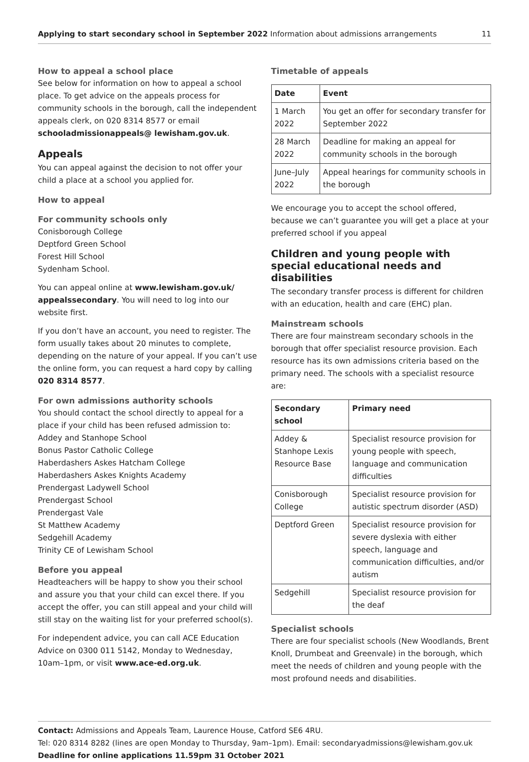Applying to start secondary school in September 2022 Information about admissions arrangements
11
How to appeal a school place
See below for information on how to appeal a school place. To get advice on the appeals process for community schools in the borough, call the independent appeals clerk, on 020 8314 8577 or email schooladmissionappeals@ lewisham.gov.uk.
Appeals
You can appeal against the decision to not offer your child a place at a school you applied for.
How to appeal
For community schools only
Conisborough College
Deptford Green School
Forest Hill School
Sydenham School.
You can appeal online at www.lewisham.gov.uk/ appealssecondary. You will need to log into our website first.
If you don’t have an account, you need to register. The form usually takes about 20 minutes to complete, depending on the nature of your appeal. If you can’t use the online form, you can request a hard copy by calling 020 8314 8577.
For own admissions authority schools
You should contact the school directly to appeal for a place if your child has been refused admission to:
Addey and Stanhope School
Bonus Pastor Catholic College
Haberdashers Askes Hatcham College
Haberdashers Askes Knights Academy
Prendergast Ladywell School
Prendergast School
Prendergast Vale
St Matthew Academy
Sedgehill Academy
Trinity CE of Lewisham School
Before you appeal
Headteachers will be happy to show you their school and assure you that your child can excel there. If you accept the offer, you can still appeal and your child will still stay on the waiting list for your preferred school(s).
For independent advice, you can call ACE Education Advice on 0300 011 5142, Monday to Wednesday, 10am–1pm, or visit www.ace-ed.org.uk.
Timetable of appeals
| Date | Event |
| --- | --- |
| 1 March 2022 | You get an offer for secondary transfer for September 2022 |
| 28 March 2022 | Deadline for making an appeal for community schools in the borough |
| June–July 2022 | Appeal hearings for community schools in the borough |
We encourage you to accept the school offered, because we can’t guarantee you will get a place at your preferred school if you appeal
Children and young people with special educational needs and disabilities
The secondary transfer process is different for children with an education, health and care (EHC) plan.
Mainstream schools
There are four mainstream secondary schools in the borough that offer specialist resource provision. Each resource has its own admissions criteria based on the primary need. The schools with a specialist resource are:
| Secondary school | Primary need |
| --- | --- |
| Addey & Stanhope Lexis Resource Base | Specialist resource provision for young people with speech, language and communication difficulties |
| Conisborough College | Specialist resource provision for autistic spectrum disorder (ASD) |
| Deptford Green | Specialist resource provision for severe dyslexia with either speech, language and communication difficulties, and/or autism |
| Sedgehill | Specialist resource provision for the deaf |
Specialist schools
There are four specialist schools (New Woodlands, Brent Knoll, Drumbeat and Greenvale) in the borough, which meet the needs of children and young people with the most profound needs and disabilities.
Contact: Admissions and Appeals Team, Laurence House, Catford SE6 4RU.
Tel: 020 8314 8282 (lines are open Monday to Thursday, 9am–1pm). Email: secondaryadmissions@lewisham.gov.uk
Deadline for online applications 11.59pm 31 October 2021